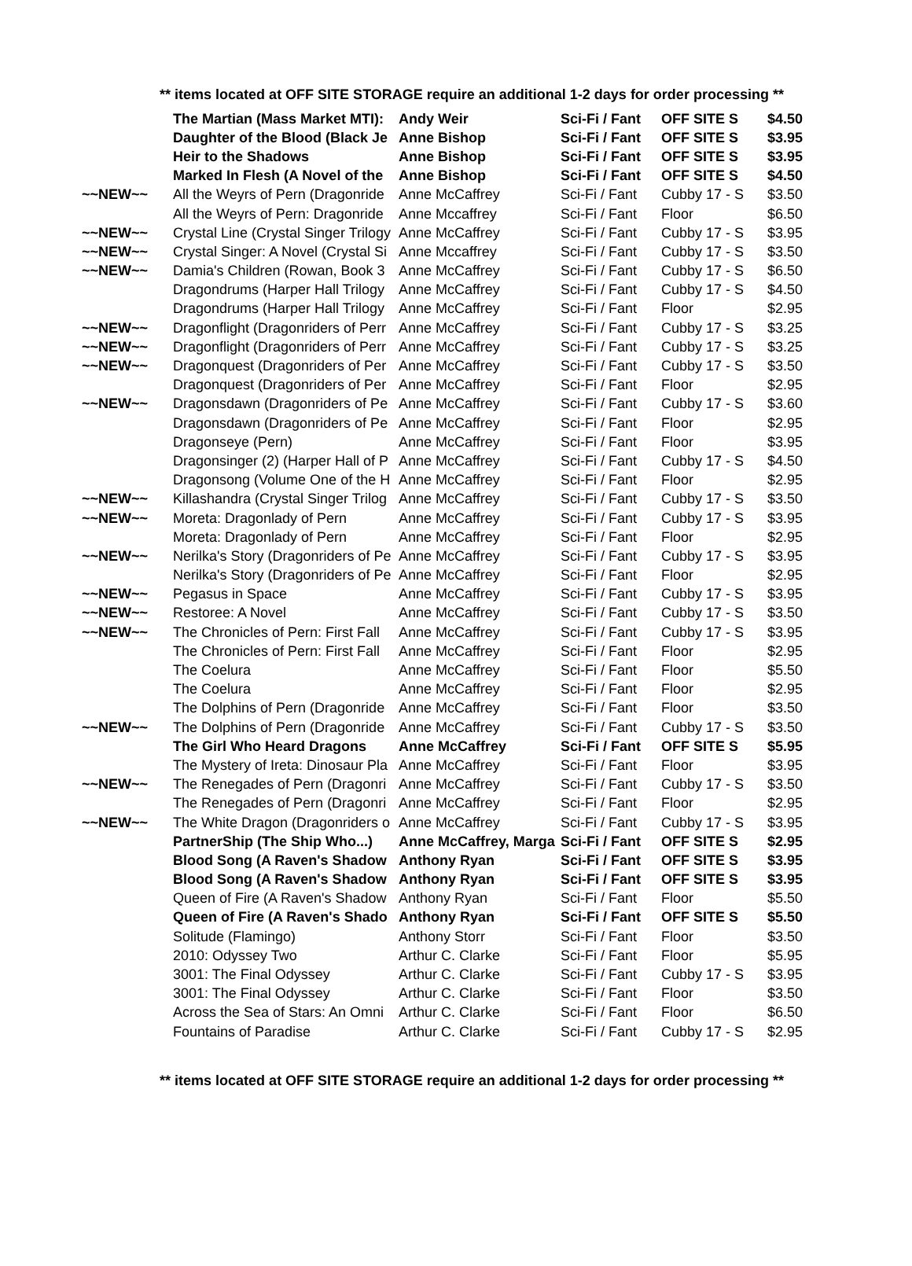** items located at OFF SITE STORAGE require an additional 1-2 days for order processing **
| | The Martian (Mass Market MTI): | Andy Weir | Sci-Fi / Fant | OFF SITE S | $4.50 |
| | Daughter of the Blood (Black Je | Anne Bishop | Sci-Fi / Fant | OFF SITE S | $3.95 |
| | Heir to the Shadows | Anne Bishop | Sci-Fi / Fant | OFF SITE S | $3.95 |
| | Marked In Flesh (A Novel of the | Anne Bishop | Sci-Fi / Fant | OFF SITE S | $4.50 |
| ~~NEW~~ | All the Weyrs of Pern (Dragonride | Anne McCaffrey | Sci-Fi / Fant | Cubby 17 - S | $3.50 |
| | All the Weyrs of Pern: Dragonride | Anne Mccaffrey | Sci-Fi / Fant | Floor | $6.50 |
| ~~NEW~~ | Crystal Line (Crystal Singer Trilogy | Anne McCaffrey | Sci-Fi / Fant | Cubby 17 - S | $3.95 |
| ~~NEW~~ | Crystal Singer: A Novel (Crystal Si | Anne Mccaffrey | Sci-Fi / Fant | Cubby 17 - S | $3.50 |
| ~~NEW~~ | Damia's Children (Rowan, Book 3 | Anne McCaffrey | Sci-Fi / Fant | Cubby 17 - S | $6.50 |
| | Dragondrums (Harper Hall Trilogy | Anne McCaffrey | Sci-Fi / Fant | Cubby 17 - S | $4.50 |
| | Dragondrums (Harper Hall Trilogy | Anne McCaffrey | Sci-Fi / Fant | Floor | $2.95 |
| ~~NEW~~ | Dragonflight (Dragonriders of Perr | Anne McCaffrey | Sci-Fi / Fant | Cubby 17 - S | $3.25 |
| ~~NEW~~ | Dragonflight (Dragonriders of Perr | Anne McCaffrey | Sci-Fi / Fant | Cubby 17 - S | $3.25 |
| ~~NEW~~ | Dragonquest (Dragonriders of Per | Anne McCaffrey | Sci-Fi / Fant | Cubby 17 - S | $3.50 |
| | Dragonquest (Dragonriders of Per | Anne McCaffrey | Sci-Fi / Fant | Floor | $2.95 |
| ~~NEW~~ | Dragonsdawn (Dragonriders of Pe | Anne McCaffrey | Sci-Fi / Fant | Cubby 17 - S | $3.60 |
| | Dragonsdawn (Dragonriders of Pe | Anne McCaffrey | Sci-Fi / Fant | Floor | $2.95 |
| | Dragonseye (Pern) | Anne McCaffrey | Sci-Fi / Fant | Floor | $3.95 |
| | Dragonsinger (2) (Harper Hall of P | Anne McCaffrey | Sci-Fi / Fant | Cubby 17 - S | $4.50 |
| | Dragonsong (Volume One of the H | Anne McCaffrey | Sci-Fi / Fant | Floor | $2.95 |
| ~~NEW~~ | Killashandra (Crystal Singer Trilog | Anne McCaffrey | Sci-Fi / Fant | Cubby 17 - S | $3.50 |
| ~~NEW~~ | Moreta: Dragonlady of Pern | Anne McCaffrey | Sci-Fi / Fant | Cubby 17 - S | $3.95 |
| | Moreta: Dragonlady of Pern | Anne McCaffrey | Sci-Fi / Fant | Floor | $2.95 |
| ~~NEW~~ | Nerilka's Story (Dragonriders of Pe | Anne McCaffrey | Sci-Fi / Fant | Cubby 17 - S | $3.95 |
| | Nerilka's Story (Dragonriders of Pe | Anne McCaffrey | Sci-Fi / Fant | Floor | $2.95 |
| ~~NEW~~ | Pegasus in Space | Anne McCaffrey | Sci-Fi / Fant | Cubby 17 - S | $3.95 |
| ~~NEW~~ | Restoree: A Novel | Anne McCaffrey | Sci-Fi / Fant | Cubby 17 - S | $3.50 |
| ~~NEW~~ | The Chronicles of Pern: First Fall | Anne McCaffrey | Sci-Fi / Fant | Cubby 17 - S | $3.95 |
| | The Chronicles of Pern: First Fall | Anne McCaffrey | Sci-Fi / Fant | Floor | $2.95 |
| | The Coelura | Anne McCaffrey | Sci-Fi / Fant | Floor | $5.50 |
| | The Coelura | Anne McCaffrey | Sci-Fi / Fant | Floor | $2.95 |
| | The Dolphins of Pern (Dragonride | Anne McCaffrey | Sci-Fi / Fant | Floor | $3.50 |
| ~~NEW~~ | The Dolphins of Pern (Dragonride | Anne McCaffrey | Sci-Fi / Fant | Cubby 17 - S | $3.50 |
| | The Girl Who Heard Dragons | Anne McCaffrey | Sci-Fi / Fant | OFF SITE S | $5.95 |
| | The Mystery of Ireta: Dinosaur Pla | Anne McCaffrey | Sci-Fi / Fant | Floor | $3.95 |
| ~~NEW~~ | The Renegades of Pern (Dragonri | Anne McCaffrey | Sci-Fi / Fant | Cubby 17 - S | $3.50 |
| | The Renegades of Pern (Dragonri | Anne McCaffrey | Sci-Fi / Fant | Floor | $2.95 |
| ~~NEW~~ | The White Dragon (Dragonriders o | Anne McCaffrey | Sci-Fi / Fant | Cubby 17 - S | $3.95 |
| | PartnerShip (The Ship Who...) | Anne McCaffrey, Marga | Sci-Fi / Fant | OFF SITE S | $2.95 |
| | Blood Song (A Raven's Shadow | Anthony Ryan | Sci-Fi / Fant | OFF SITE S | $3.95 |
| | Blood Song (A Raven's Shadow | Anthony Ryan | Sci-Fi / Fant | OFF SITE S | $3.95 |
| | Queen of Fire (A Raven's Shadow | Anthony Ryan | Sci-Fi / Fant | Floor | $5.50 |
| | Queen of Fire (A Raven's Shado | Anthony Ryan | Sci-Fi / Fant | OFF SITE S | $5.50 |
| | Solitude (Flamingo) | Anthony Storr | Sci-Fi / Fant | Floor | $3.50 |
| | 2010: Odyssey Two | Arthur C. Clarke | Sci-Fi / Fant | Floor | $5.95 |
| | 3001: The Final Odyssey | Arthur C. Clarke | Sci-Fi / Fant | Cubby 17 - S | $3.95 |
| | 3001: The Final Odyssey | Arthur C. Clarke | Sci-Fi / Fant | Floor | $3.50 |
| | Across the Sea of Stars: An Omni | Arthur C. Clarke | Sci-Fi / Fant | Floor | $6.50 |
| | Fountains of Paradise | Arthur C. Clarke | Sci-Fi / Fant | Cubby 17 - S | $2.95 |
** items located at OFF SITE STORAGE require an additional 1-2 days for order processing **